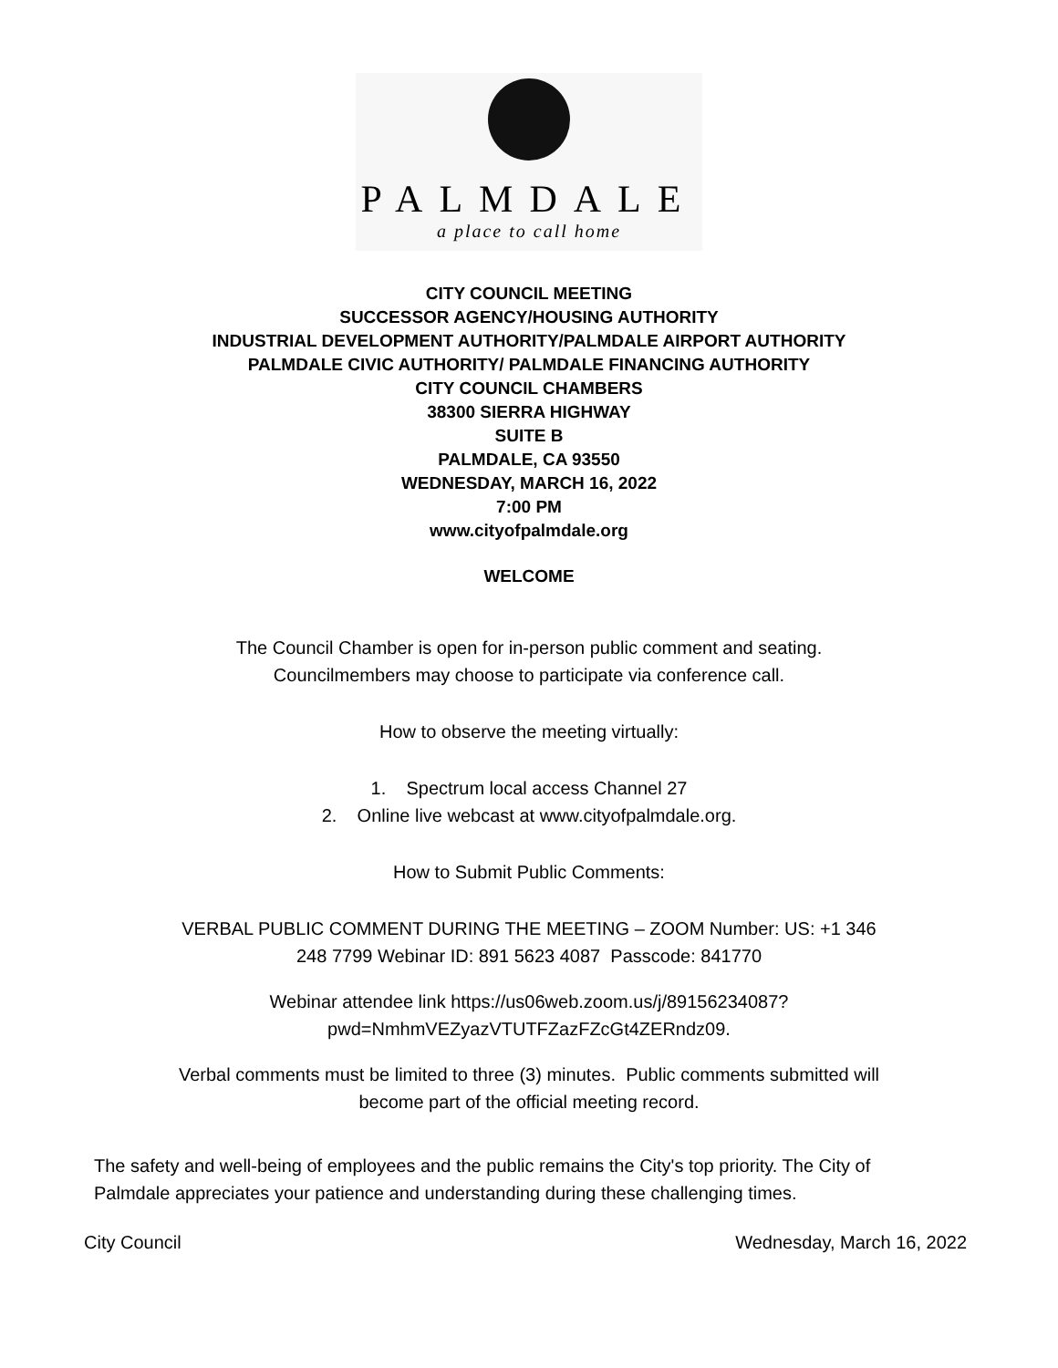PALMDALE
a place to call home
CITY COUNCIL MEETING
SUCCESSOR AGENCY/HOUSING AUTHORITY
INDUSTRIAL DEVELOPMENT AUTHORITY/PALMDALE AIRPORT AUTHORITY
PALMDALE CIVIC AUTHORITY/ PALMDALE FINANCING AUTHORITY
CITY COUNCIL CHAMBERS
38300 SIERRA HIGHWAY
SUITE B
PALMDALE, CA 93550
WEDNESDAY, MARCH 16, 2022
7:00 PM
www.cityofpalmdale.org
WELCOME
The Council Chamber is open for in-person public comment and seating.
Councilmembers may choose to participate via conference call.
How to observe the meeting virtually:
1. Spectrum local access Channel 27
2. Online live webcast at www.cityofpalmdale.org.
How to Submit Public Comments:
VERBAL PUBLIC COMMENT DURING THE MEETING – ZOOM Number: US: +1 346
248 7799 Webinar ID: 891 5623 4087 Passcode: 841770
Webinar attendee link https://us06web.zoom.us/j/89156234087?
pwd=NmhmVEZyazVTUTFZazFZcGt4ZERndz09.
Verbal comments must be limited to three (3) minutes. Public comments submitted will
become part of the official meeting record.
The safety and well-being of employees and the public remains the City's top priority. The City of Palmdale appreciates your patience and understanding during these challenging times.
City Council Wednesday, March 16, 2022